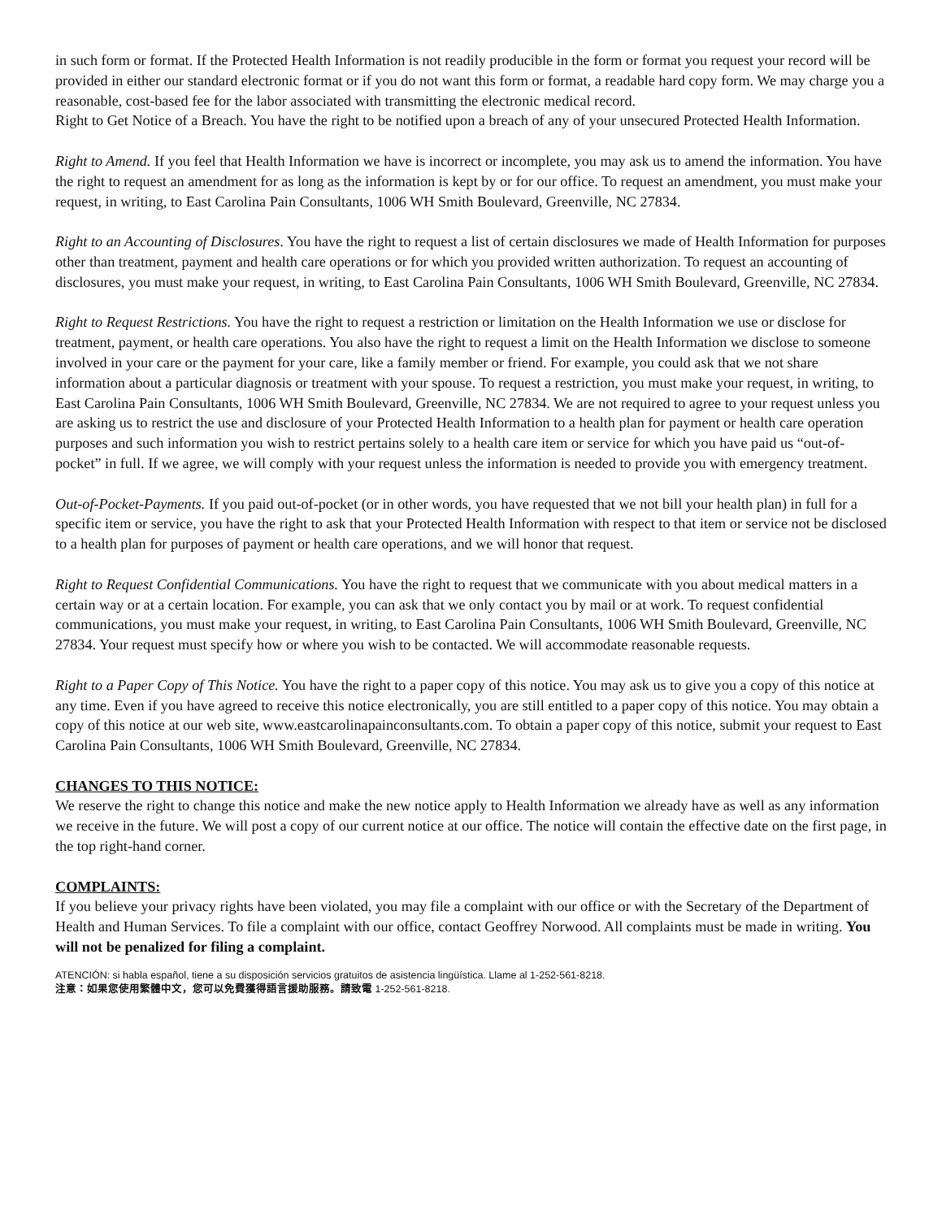in such form or format. If the Protected Health Information is not readily producible in the form or format you request your record will be provided in either our standard electronic format or if you do not want this form or format, a readable hard copy form. We may charge you a reasonable, cost-based fee for the labor associated with transmitting the electronic medical record.
Right to Get Notice of a Breach. You have the right to be notified upon a breach of any of your unsecured Protected Health Information.
Right to Amend. If you feel that Health Information we have is incorrect or incomplete, you may ask us to amend the information. You have the right to request an amendment for as long as the information is kept by or for our office. To request an amendment, you must make your request, in writing, to East Carolina Pain Consultants, 1006 WH Smith Boulevard, Greenville, NC 27834.
Right to an Accounting of Disclosures. You have the right to request a list of certain disclosures we made of Health Information for purposes other than treatment, payment and health care operations or for which you provided written authorization. To request an accounting of disclosures, you must make your request, in writing, to East Carolina Pain Consultants, 1006 WH Smith Boulevard, Greenville, NC 27834.
Right to Request Restrictions. You have the right to request a restriction or limitation on the Health Information we use or disclose for treatment, payment, or health care operations. You also have the right to request a limit on the Health Information we disclose to someone involved in your care or the payment for your care, like a family member or friend. For example, you could ask that we not share information about a particular diagnosis or treatment with your spouse. To request a restriction, you must make your request, in writing, to East Carolina Pain Consultants, 1006 WH Smith Boulevard, Greenville, NC 27834. We are not required to agree to your request unless you are asking us to restrict the use and disclosure of your Protected Health Information to a health plan for payment or health care operation purposes and such information you wish to restrict pertains solely to a health care item or service for which you have paid us “out-of-pocket” in full. If we agree, we will comply with your request unless the information is needed to provide you with emergency treatment.
Out-of-Pocket-Payments. If you paid out-of-pocket (or in other words, you have requested that we not bill your health plan) in full for a specific item or service, you have the right to ask that your Protected Health Information with respect to that item or service not be disclosed to a health plan for purposes of payment or health care operations, and we will honor that request.
Right to Request Confidential Communications. You have the right to request that we communicate with you about medical matters in a certain way or at a certain location. For example, you can ask that we only contact you by mail or at work. To request confidential communications, you must make your request, in writing, to East Carolina Pain Consultants, 1006 WH Smith Boulevard, Greenville, NC 27834. Your request must specify how or where you wish to be contacted. We will accommodate reasonable requests.
Right to a Paper Copy of This Notice. You have the right to a paper copy of this notice. You may ask us to give you a copy of this notice at any time. Even if you have agreed to receive this notice electronically, you are still entitled to a paper copy of this notice. You may obtain a copy of this notice at our web site, www.eastcarolinapainconsultants.com. To obtain a paper copy of this notice, submit your request to East Carolina Pain Consultants, 1006 WH Smith Boulevard, Greenville, NC 27834.
CHANGES TO THIS NOTICE:
We reserve the right to change this notice and make the new notice apply to Health Information we already have as well as any information we receive in the future. We will post a copy of our current notice at our office. The notice will contain the effective date on the first page, in the top right-hand corner.
COMPLAINTS:
If you believe your privacy rights have been violated, you may file a complaint with our office or with the Secretary of the Department of Health and Human Services. To file a complaint with our office, contact Geoffrey Norwood. All complaints must be made in writing. You will not be penalized for filing a complaint.
ATENCIÓN: si habla español, tiene a su disposición servicios gratuitos de asistencia lingüística. Llame al 1-252-561-8218.
注意：如果您使用繁體中文，您可以免費獲得語言援助服務。請致電 1-252-561-8218.